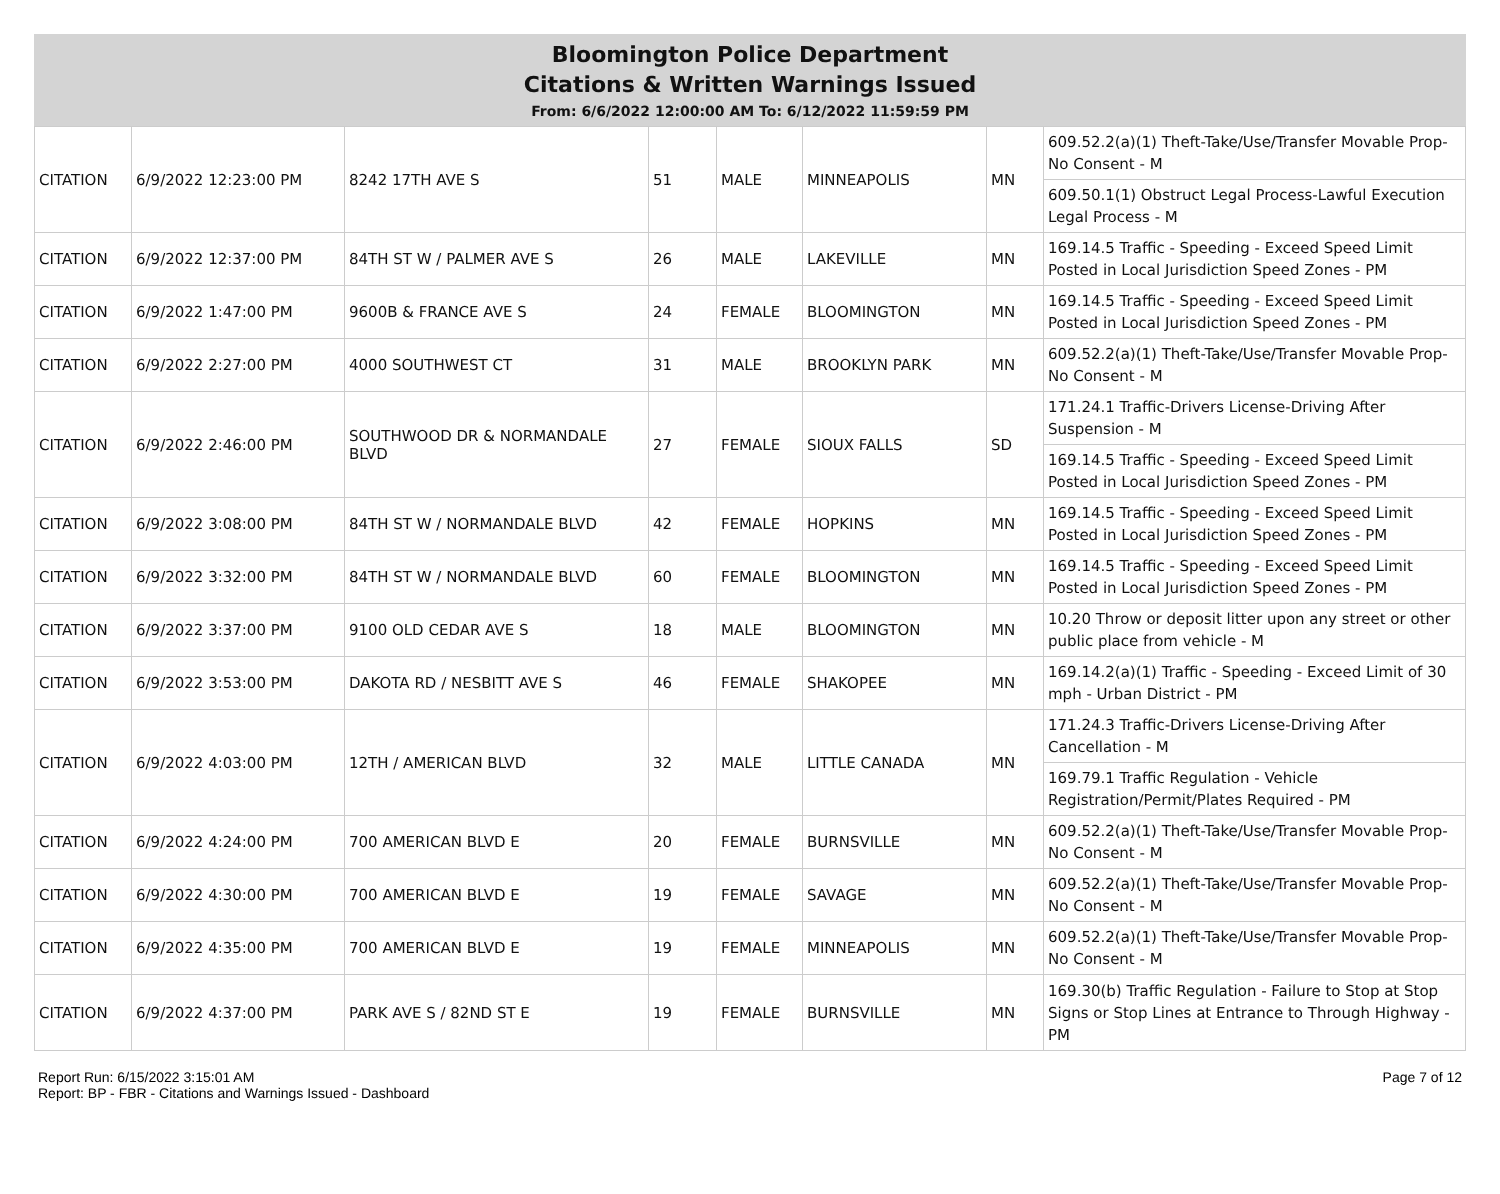Bloomington Police Department
Citations & Written Warnings Issued
From: 6/6/2022 12:00:00 AM To: 6/12/2022 11:59:59 PM
| CITATION | 6/9/2022 12:23:00 PM | 8242 17TH AVE S | 51 | MALE | MINNEAPOLIS | MN | 609.52.2(a)(1) Theft-Take/Use/Transfer Movable Prop-No Consent - M |
| | | | | | | | 609.50.1(1) Obstruct Legal Process-Lawful Execution Legal Process - M |
| CITATION | 6/9/2022 12:37:00 PM | 84TH ST W / PALMER AVE S | 26 | MALE | LAKEVILLE | MN | 169.14.5 Traffic - Speeding - Exceed Speed Limit Posted in Local Jurisdiction Speed Zones - PM |
| CITATION | 6/9/2022 1:47:00 PM | 9600B & FRANCE AVE S | 24 | FEMALE | BLOOMINGTON | MN | 169.14.5 Traffic - Speeding - Exceed Speed Limit Posted in Local Jurisdiction Speed Zones - PM |
| CITATION | 6/9/2022 2:27:00 PM | 4000 SOUTHWEST CT | 31 | MALE | BROOKLYN PARK | MN | 609.52.2(a)(1) Theft-Take/Use/Transfer Movable Prop-No Consent - M |
| CITATION | 6/9/2022 2:46:00 PM | SOUTHWOOD DR & NORMANDALE BLVD | 27 | FEMALE | SIOUX FALLS | SD | 171.24.1 Traffic-Drivers License-Driving After Suspension - M |
| | | | | | | | 169.14.5 Traffic - Speeding - Exceed Speed Limit Posted in Local Jurisdiction Speed Zones - PM |
| CITATION | 6/9/2022 3:08:00 PM | 84TH ST W / NORMANDALE BLVD | 42 | FEMALE | HOPKINS | MN | 169.14.5 Traffic - Speeding - Exceed Speed Limit Posted in Local Jurisdiction Speed Zones - PM |
| CITATION | 6/9/2022 3:32:00 PM | 84TH ST W / NORMANDALE BLVD | 60 | FEMALE | BLOOMINGTON | MN | 169.14.5 Traffic - Speeding - Exceed Speed Limit Posted in Local Jurisdiction Speed Zones - PM |
| CITATION | 6/9/2022 3:37:00 PM | 9100 OLD CEDAR AVE S | 18 | MALE | BLOOMINGTON | MN | 10.20 Throw or deposit litter upon any street or other public place from vehicle - M |
| CITATION | 6/9/2022 3:53:00 PM | DAKOTA RD / NESBITT AVE S | 46 | FEMALE | SHAKOPEE | MN | 169.14.2(a)(1) Traffic - Speeding - Exceed Limit of 30 mph - Urban District - PM |
| CITATION | 6/9/2022 4:03:00 PM | 12TH / AMERICAN BLVD | 32 | MALE | LITTLE CANADA | MN | 171.24.3 Traffic-Drivers License-Driving After Cancellation - M |
| | | | | | | | 169.79.1 Traffic Regulation - Vehicle Registration/Permit/Plates Required - PM |
| CITATION | 6/9/2022 4:24:00 PM | 700 AMERICAN BLVD E | 20 | FEMALE | BURNSVILLE | MN | 609.52.2(a)(1) Theft-Take/Use/Transfer Movable Prop-No Consent - M |
| CITATION | 6/9/2022 4:30:00 PM | 700 AMERICAN BLVD E | 19 | FEMALE | SAVAGE | MN | 609.52.2(a)(1) Theft-Take/Use/Transfer Movable Prop-No Consent - M |
| CITATION | 6/9/2022 4:35:00 PM | 700 AMERICAN BLVD E | 19 | FEMALE | MINNEAPOLIS | MN | 609.52.2(a)(1) Theft-Take/Use/Transfer Movable Prop-No Consent - M |
| CITATION | 6/9/2022 4:37:00 PM | PARK AVE S / 82ND ST E | 19 | FEMALE | BURNSVILLE | MN | 169.30(b) Traffic Regulation - Failure to Stop at Stop Signs or Stop Lines at Entrance to Through Highway - PM |
Report Run: 6/15/2022 3:15:01 AM
Report: BP - FBR - Citations and Warnings Issued - Dashboard
Page 7 of 12